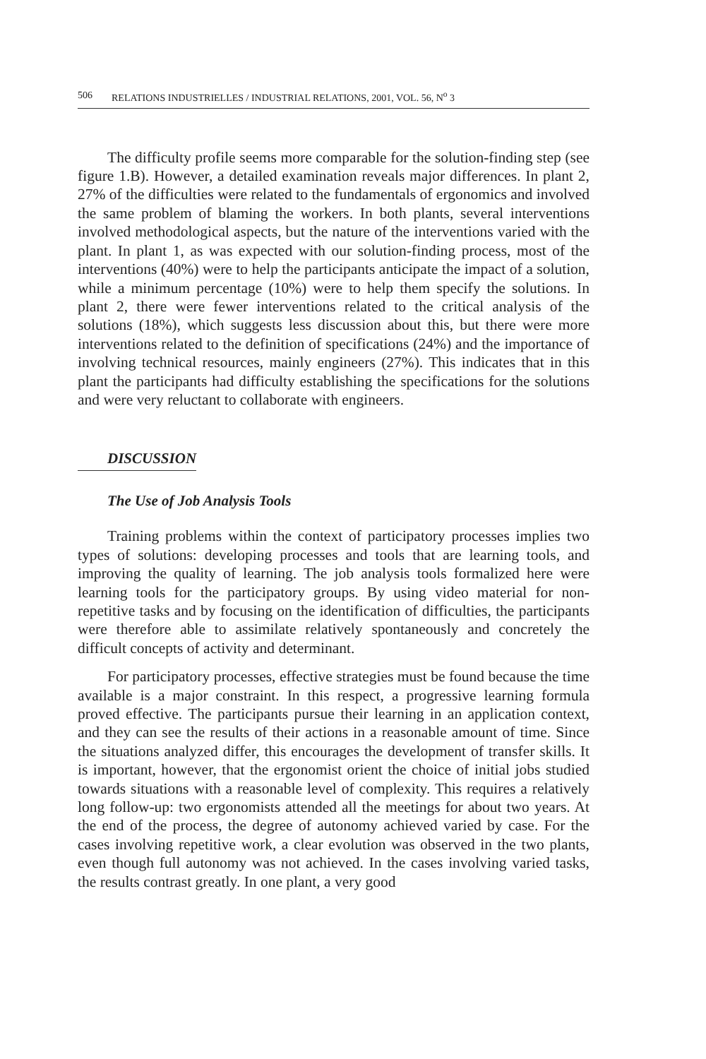506 RELATIONS INDUSTRIELLES / INDUSTRIAL RELATIONS, 2001, VOL. 56, N<sup>o</sup> 3
The difficulty profile seems more comparable for the solution-finding step (see figure 1.B). However, a detailed examination reveals major differences. In plant 2, 27% of the difficulties were related to the fundamentals of ergonomics and involved the same problem of blaming the workers. In both plants, several interventions involved methodological aspects, but the nature of the interventions varied with the plant. In plant 1, as was expected with our solution-finding process, most of the interventions (40%) were to help the participants anticipate the impact of a solution, while a minimum percentage (10%) were to help them specify the solutions. In plant 2, there were fewer interventions related to the critical analysis of the solutions (18%), which suggests less discussion about this, but there were more interventions related to the definition of specifications (24%) and the importance of involving technical resources, mainly engineers (27%). This indicates that in this plant the participants had difficulty establishing the specifications for the solutions and were very reluctant to collaborate with engineers.
DISCUSSION
The Use of Job Analysis Tools
Training problems within the context of participatory processes implies two types of solutions: developing processes and tools that are learning tools, and improving the quality of learning. The job analysis tools formalized here were learning tools for the participatory groups. By using video material for non-repetitive tasks and by focusing on the identification of difficulties, the participants were therefore able to assimilate relatively spontaneously and concretely the difficult concepts of activity and determinant.
For participatory processes, effective strategies must be found because the time available is a major constraint. In this respect, a progressive learning formula proved effective. The participants pursue their learning in an application context, and they can see the results of their actions in a reasonable amount of time. Since the situations analyzed differ, this encourages the development of transfer skills. It is important, however, that the ergonomist orient the choice of initial jobs studied towards situations with a reasonable level of complexity. This requires a relatively long follow-up: two ergonomists attended all the meetings for about two years. At the end of the process, the degree of autonomy achieved varied by case. For the cases involving repetitive work, a clear evolution was observed in the two plants, even though full autonomy was not achieved. In the cases involving varied tasks, the results contrast greatly. In one plant, a very good